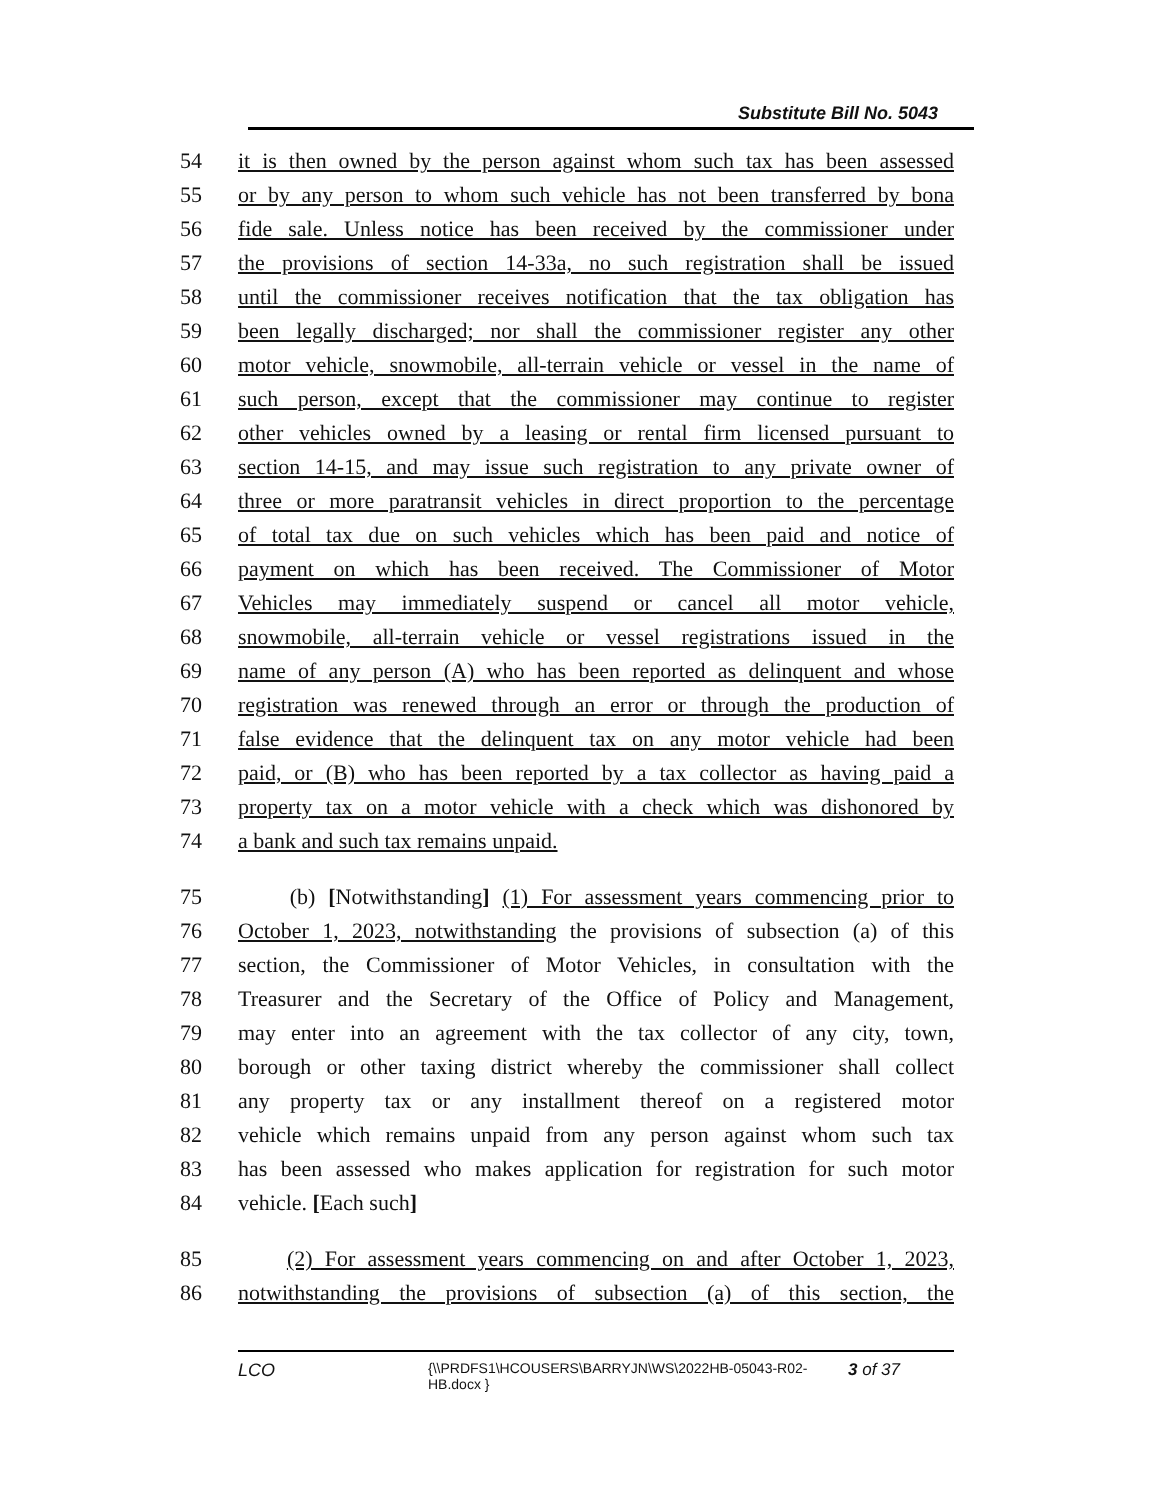Substitute Bill No. 5043
54 it is then owned by the person against whom such tax has been assessed
55 or by any person to whom such vehicle has not been transferred by bona
56 fide sale. Unless notice has been received by the commissioner under
57 the provisions of section 14-33a, no such registration shall be issued
58 until the commissioner receives notification that the tax obligation has
59 been legally discharged; nor shall the commissioner register any other
60 motor vehicle, snowmobile, all-terrain vehicle or vessel in the name of
61 such person, except that the commissioner may continue to register
62 other vehicles owned by a leasing or rental firm licensed pursuant to
63 section 14-15, and may issue such registration to any private owner of
64 three or more paratransit vehicles in direct proportion to the percentage
65 of total tax due on such vehicles which has been paid and notice of
66 payment on which has been received. The Commissioner of Motor
67 Vehicles may immediately suspend or cancel all motor vehicle,
68 snowmobile, all-terrain vehicle or vessel registrations issued in the
69 name of any person (A) who has been reported as delinquent and whose
70 registration was renewed through an error or through the production of
71 false evidence that the delinquent tax on any motor vehicle had been
72 paid, or (B) who has been reported by a tax collector as having paid a
73 property tax on a motor vehicle with a check which was dishonored by
74 a bank and such tax remains unpaid.
75 (b) [Notwithstanding] (1) For assessment years commencing prior to
76 October 1, 2023, notwithstanding the provisions of subsection (a) of this
77 section, the Commissioner of Motor Vehicles, in consultation with the
78 Treasurer and the Secretary of the Office of Policy and Management,
79 may enter into an agreement with the tax collector of any city, town,
80 borough or other taxing district whereby the commissioner shall collect
81 any property tax or any installment thereof on a registered motor
82 vehicle which remains unpaid from any person against whom such tax
83 has been assessed who makes application for registration for such motor
84 vehicle. [Each such]
85 (2) For assessment years commencing on and after October 1, 2023,
86 notwithstanding the provisions of subsection (a) of this section, the
LCO
{\\PRDFS1\HCOUSERS\BARRYJN\WS\2022HB-05043-R02-HB.docx }
3 of 37